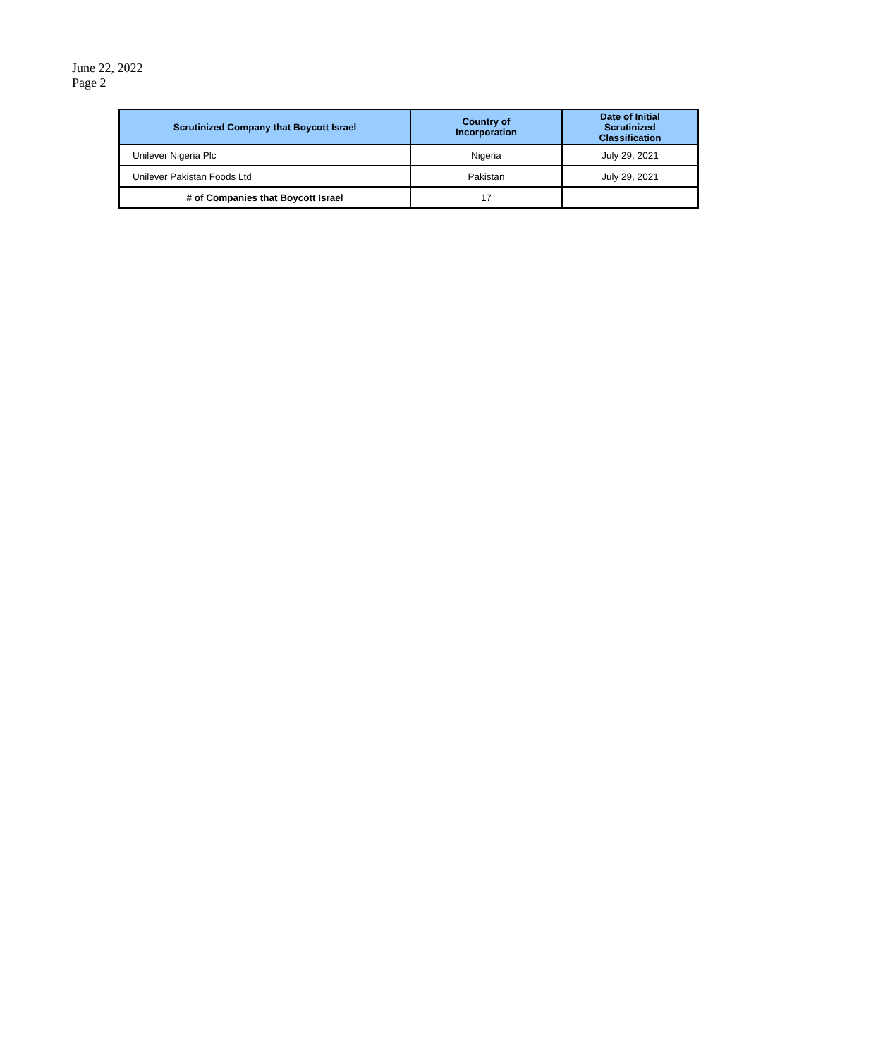June 22, 2022
Page 2
| Scrutinized Company that Boycott Israel | Country of Incorporation | Date of Initial Scrutinized Classification |
| --- | --- | --- |
| Unilever Nigeria Plc | Nigeria | July 29, 2021 |
| Unilever Pakistan Foods Ltd | Pakistan | July 29, 2021 |
| # of Companies that Boycott Israel | 17 | |